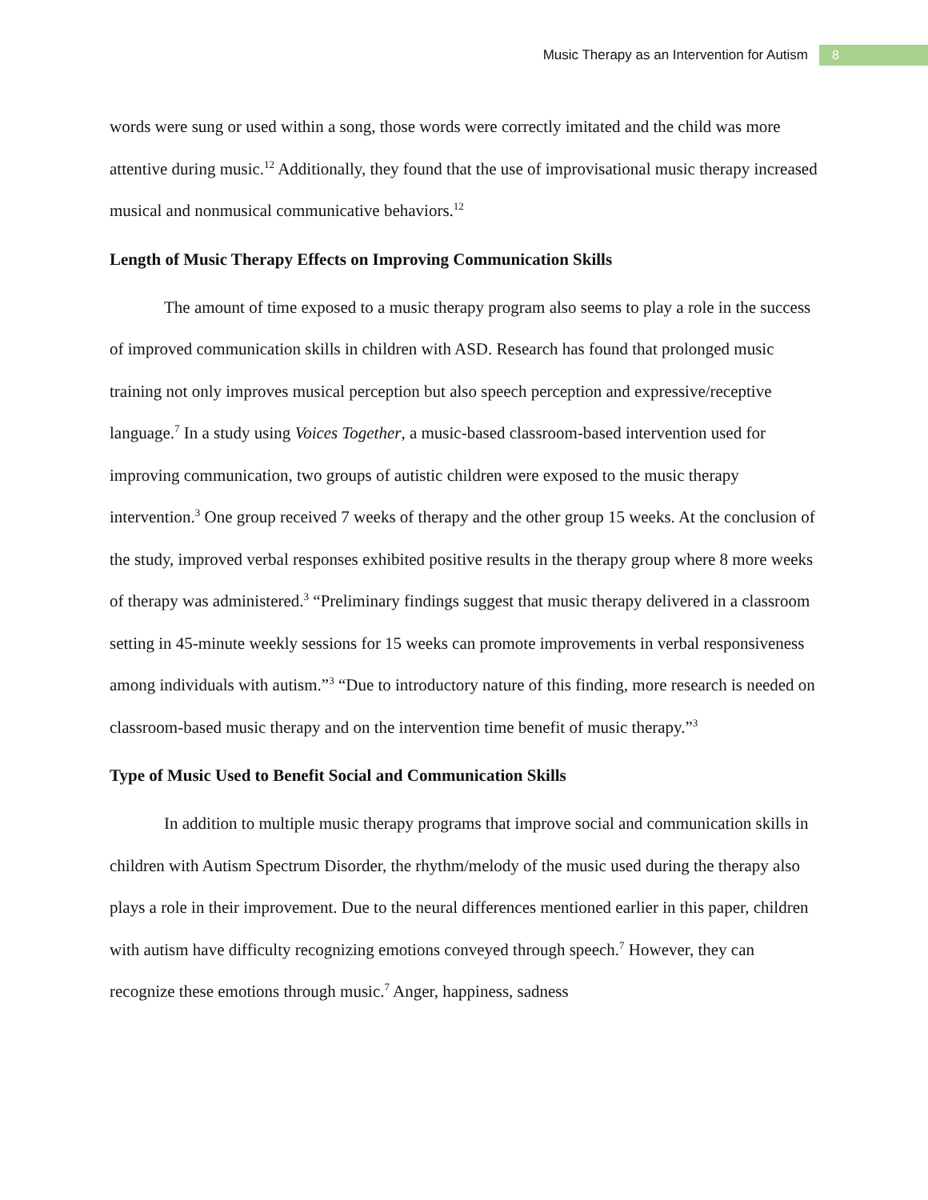Music Therapy as an Intervention for Autism 8
words were sung or used within a song, those words were correctly imitated and the child was more attentive during music.<sup>12</sup> Additionally, they found that the use of improvisational music therapy increased musical and nonmusical communicative behaviors.<sup>12</sup>
Length of Music Therapy Effects on Improving Communication Skills
The amount of time exposed to a music therapy program also seems to play a role in the success of improved communication skills in children with ASD. Research has found that prolonged music training not only improves musical perception but also speech perception and expressive/receptive language.<sup>7</sup> In a study using Voices Together, a music-based classroom-based intervention used for improving communication, two groups of autistic children were exposed to the music therapy intervention.<sup>3</sup> One group received 7 weeks of therapy and the other group 15 weeks. At the conclusion of the study, improved verbal responses exhibited positive results in the therapy group where 8 more weeks of therapy was administered.<sup>3</sup> “Preliminary findings suggest that music therapy delivered in a classroom setting in 45-minute weekly sessions for 15 weeks can promote improvements in verbal responsiveness among individuals with autism.”<sup>3</sup> “Due to introductory nature of this finding, more research is needed on classroom-based music therapy and on the intervention time benefit of music therapy.”<sup>3</sup>
Type of Music Used to Benefit Social and Communication Skills
In addition to multiple music therapy programs that improve social and communication skills in children with Autism Spectrum Disorder, the rhythm/melody of the music used during the therapy also plays a role in their improvement. Due to the neural differences mentioned earlier in this paper, children with autism have difficulty recognizing emotions conveyed through speech.<sup>7</sup> However, they can recognize these emotions through music.<sup>7</sup> Anger, happiness, sadness